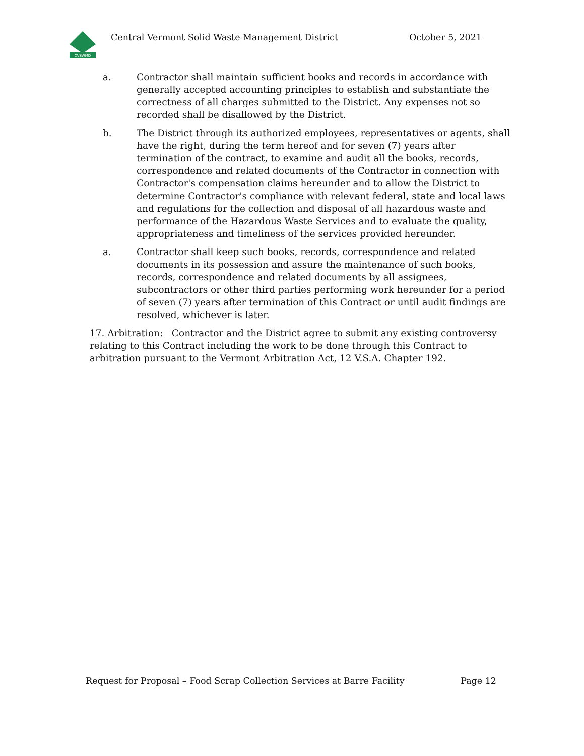CVSWMD
Central Vermont Solid Waste Management District October 5, 2021
a. Contractor shall maintain sufficient books and records in accordance with generally accepted accounting principles to establish and substantiate the correctness of all charges submitted to the District. Any expenses not so recorded shall be disallowed by the District.
b. The District through its authorized employees, representatives or agents, shall have the right, during the term hereof and for seven (7) years after termination of the contract, to examine and audit all the books, records, correspondence and related documents of the Contractor in connection with Contractor's compensation claims hereunder and to allow the District to determine Contractor's compliance with relevant federal, state and local laws and regulations for the collection and disposal of all hazardous waste and performance of the Hazardous Waste Services and to evaluate the quality, appropriateness and timeliness of the services provided hereunder.
a. Contractor shall keep such books, records, correspondence and related documents in its possession and assure the maintenance of such books, records, correspondence and related documents by all assignees, subcontractors or other third parties performing work hereunder for a period of seven (7) years after termination of this Contract or until audit findings are resolved, whichever is later.
17. Arbitration: Contractor and the District agree to submit any existing controversy relating to this Contract including the work to be done through this Contract to arbitration pursuant to the Vermont Arbitration Act, 12 V.S.A. Chapter 192.
Request for Proposal – Food Scrap Collection Services at Barre Facility Page 12